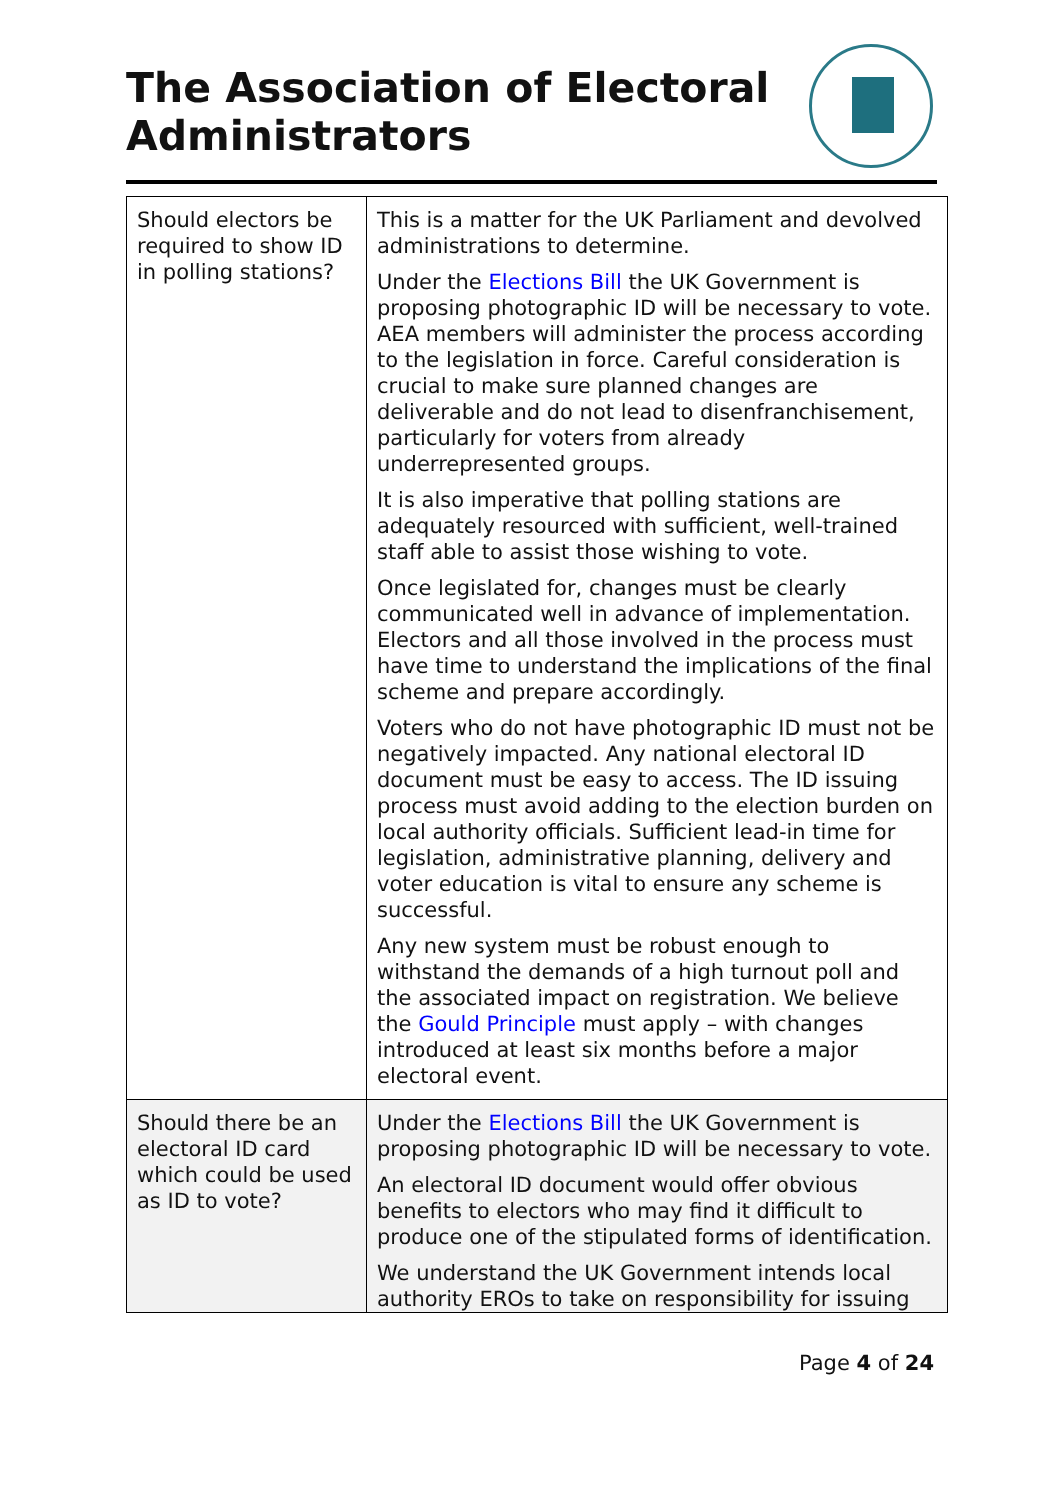The Association of Electoral
Administrators
| Should electors be required to show ID in polling stations? | This is a matter for the UK Parliament and devolved administrations to determine. Under the Elections Bill the UK Government is proposing photographic ID will be necessary to vote. AEA members will administer the process according to the legislation in force. Careful consideration is crucial to make sure planned changes are deliverable and do not lead to disenfranchisement, particularly for voters from already underrepresented groups. It is also imperative that polling stations are adequately resourced with sufficient, well-trained staff able to assist those wishing to vote. Once legislated for, changes must be clearly communicated well in advance of implementation. Electors and all those involved in the process must have time to understand the implications of the final scheme and prepare accordingly. Voters who do not have photographic ID must not be negatively impacted. Any national electoral ID document must be easy to access. The ID issuing process must avoid adding to the election burden on local authority officials. Sufficient lead-in time for legislation, administrative planning, delivery and voter education is vital to ensure any scheme is successful. Any new system must be robust enough to withstand the demands of a high turnout poll and the associated impact on registration. We believe the Gould Principle must apply – with changes introduced at least six months before a major electoral event. |
| Should there be an electoral ID card which could be used as ID to vote? | Under the Elections Bill the UK Government is proposing photographic ID will be necessary to vote. An electoral ID document would offer obvious benefits to electors who may find it difficult to produce one of the stipulated forms of identification. We understand the UK Government intends local authority EROs to take on responsibility for issuing |
Page 4 of 24